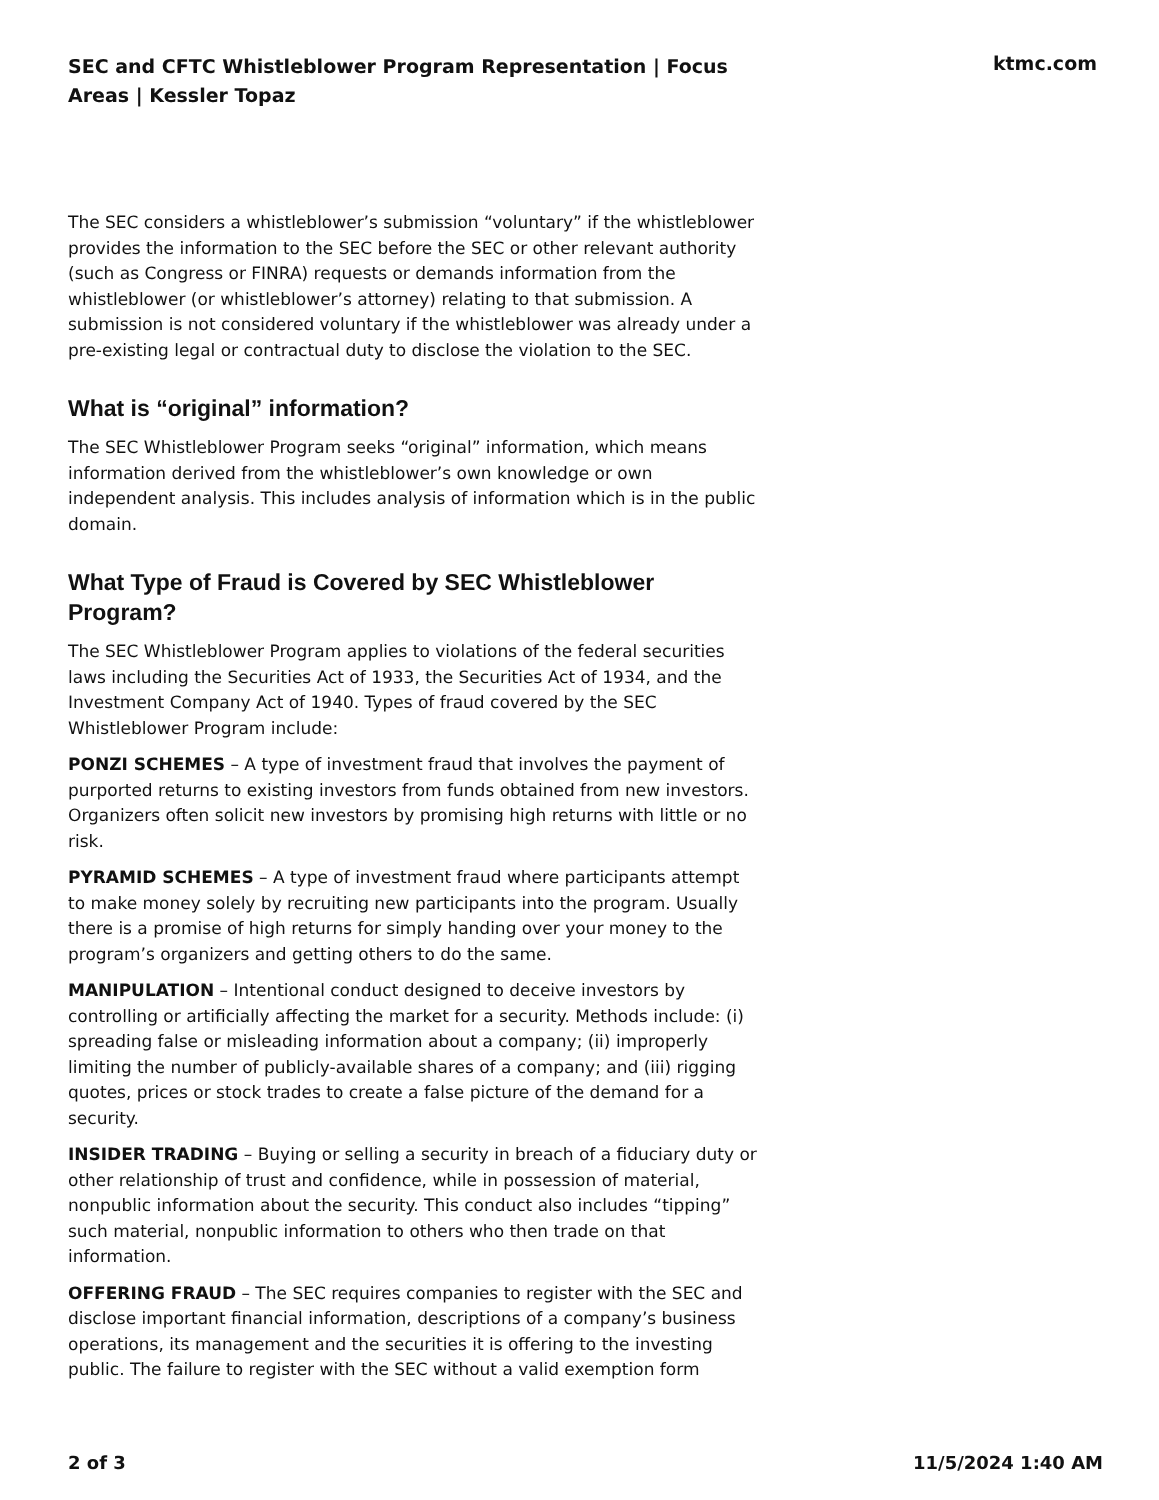SEC and CFTC Whistleblower Program Representation | Focus Areas | Kessler Topaz
ktmc.com
The SEC considers a whistleblower’s submission “voluntary” if the whistleblower provides the information to the SEC before the SEC or other relevant authority (such as Congress or FINRA) requests or demands information from the whistleblower (or whistleblower’s attorney) relating to that submission. A submission is not considered voluntary if the whistleblower was already under a pre-existing legal or contractual duty to disclose the violation to the SEC.
What is “original” information?
The SEC Whistleblower Program seeks “original” information, which means information derived from the whistleblower’s own knowledge or own independent analysis. This includes analysis of information which is in the public domain.
What Type of Fraud is Covered by SEC Whistleblower Program?
The SEC Whistleblower Program applies to violations of the federal securities laws including the Securities Act of 1933, the Securities Act of 1934, and the Investment Company Act of 1940. Types of fraud covered by the SEC Whistleblower Program include:
PONZI SCHEMES – A type of investment fraud that involves the payment of purported returns to existing investors from funds obtained from new investors. Organizers often solicit new investors by promising high returns with little or no risk.
PYRAMID SCHEMES – A type of investment fraud where participants attempt to make money solely by recruiting new participants into the program. Usually there is a promise of high returns for simply handing over your money to the program’s organizers and getting others to do the same.
MANIPULATION – Intentional conduct designed to deceive investors by controlling or artificially affecting the market for a security. Methods include: (i) spreading false or misleading information about a company; (ii) improperly limiting the number of publicly-available shares of a company; and (iii) rigging quotes, prices or stock trades to create a false picture of the demand for a security.
INSIDER TRADING – Buying or selling a security in breach of a fiduciary duty or other relationship of trust and confidence, while in possession of material, nonpublic information about the security. This conduct also includes “tipping” such material, nonpublic information to others who then trade on that information.
OFFERING FRAUD – The SEC requires companies to register with the SEC and disclose important financial information, descriptions of a company’s business operations, its management and the securities it is offering to the investing public. The failure to register with the SEC without a valid exemption form
2 of 3 11/5/2024 1:40 AM